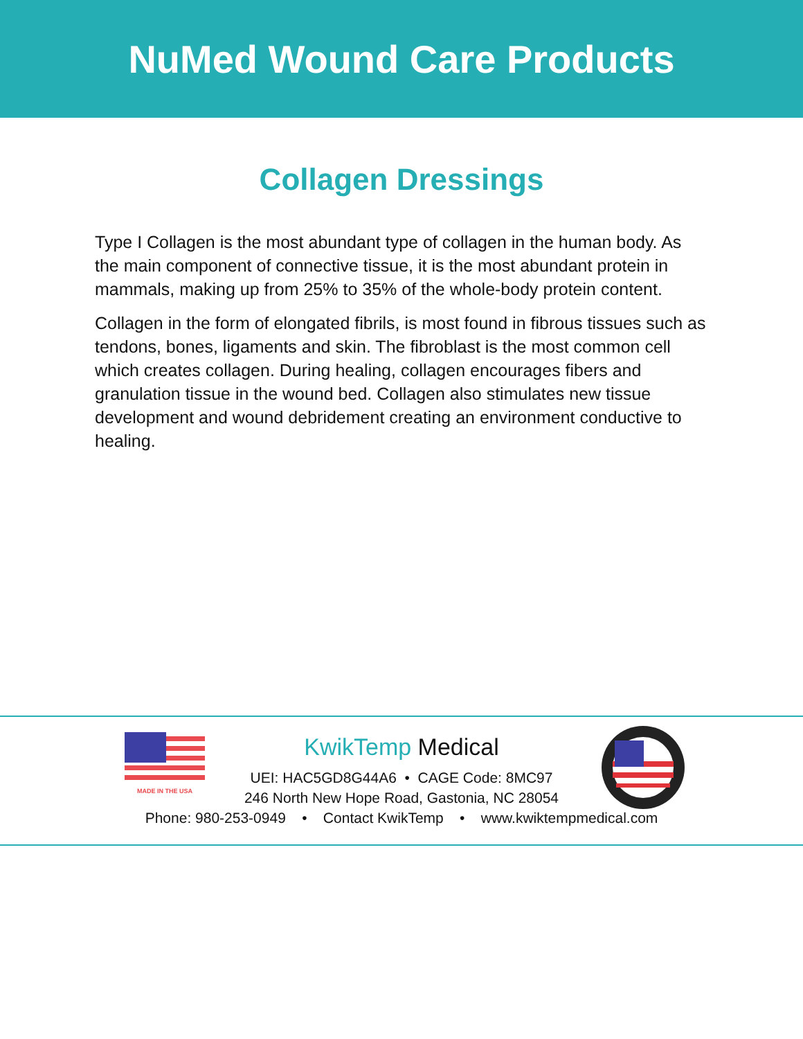NuMed Wound Care Products
Collagen Dressings
Type I Collagen is the most abundant type of collagen in the human body. As the main component of connective tissue, it is the most abundant protein in mammals, making up from 25% to 35% of the whole-body protein content.
Collagen in the form of elongated fibrils, is most found in fibrous tissues such as tendons, bones, ligaments and skin. The fibroblast is the most common cell which creates collagen. During healing, collagen encourages fibers and granulation tissue in the wound bed. Collagen also stimulates new tissue development and wound debridement creating an environment conductive to healing.
MADE IN THE USA
KwikTemp Medical
UEI: HAC5GD8G44A6 • CAGE Code: 8MC97
246 North New Hope Road, Gastonia, NC 28054
Phone: 980-253-0949 • Contact KwikTemp • www.kwiktempmedical.com